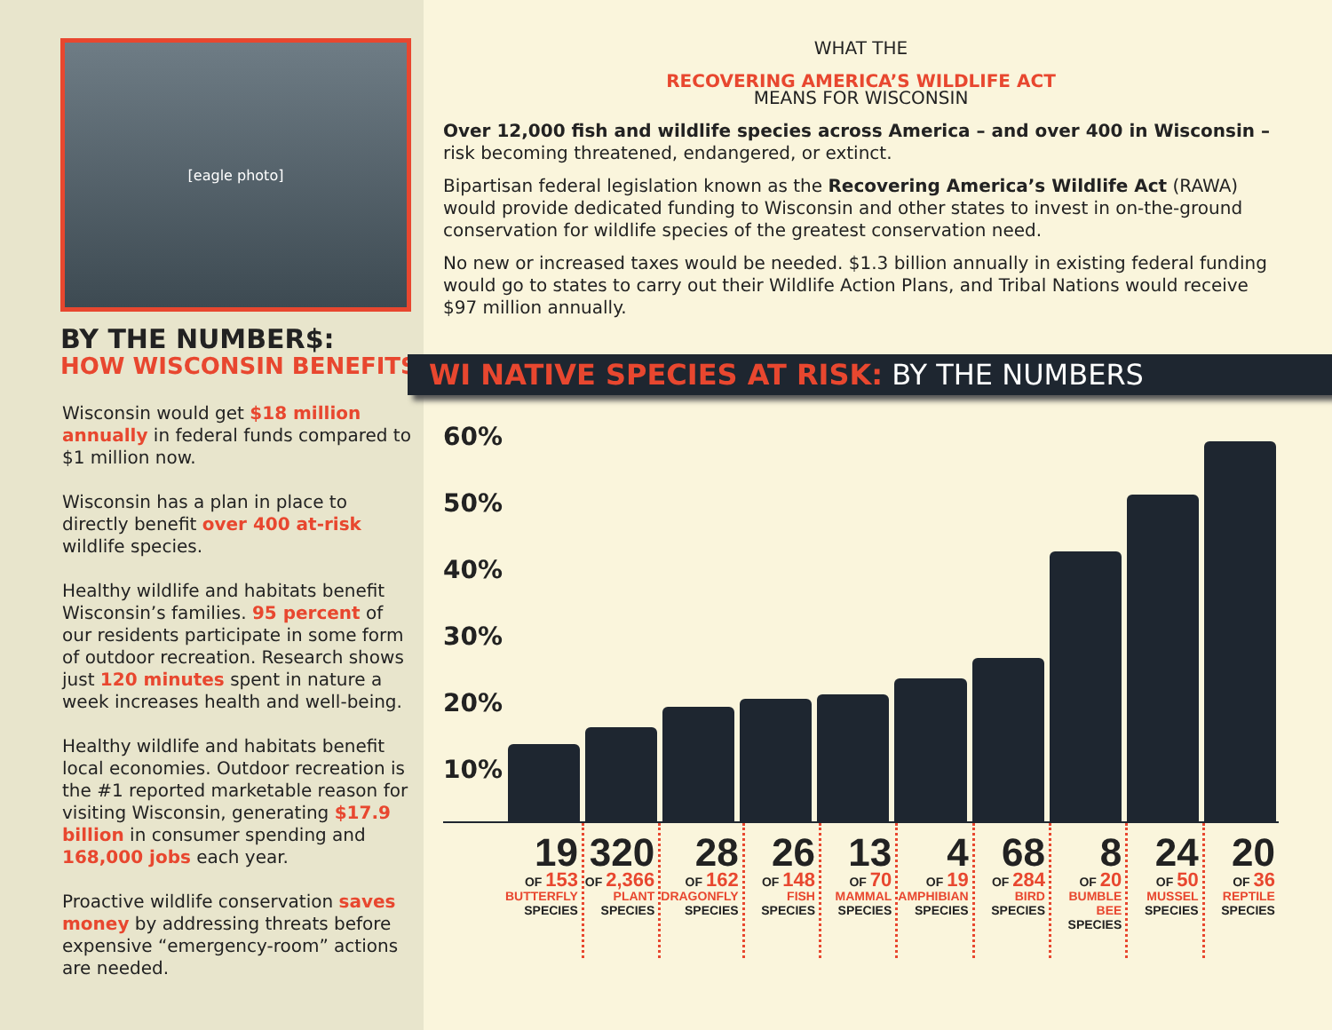[eagle photo]
BY THE NUMBER$:
HOW WISCONSIN BENEFITS
Wisconsin would get $18 million annually in federal funds compared to $1 million now.
Wisconsin has a plan in place to directly benefit over 400 at-risk wildlife species.
Healthy wildlife and habitats benefit Wisconsin’s families. 95 percent of our residents participate in some form of outdoor recreation. Research shows just 120 minutes spent in nature a week increases health and well-being.
Healthy wildlife and habitats benefit local economies. Outdoor recreation is the #1 reported marketable reason for visiting Wisconsin, generating $17.9 billion in consumer spending and 168,000 jobs each year.
Proactive wildlife conservation saves money by addressing threats before expensive “emergency-room” actions are needed.
WHAT THE
RECOVERING AMERICA’S WILDLIFE ACT
MEANS FOR WISCONSIN
Over 12,000 fish and wildlife species across America – and over 400 in Wisconsin – risk becoming threatened, endangered, or extinct.
Bipartisan federal legislation known as the Recovering America’s Wildlife Act (RAWA) would provide dedicated funding to Wisconsin and other states to invest in on-the-ground conservation for wildlife species of the greatest conservation need.
No new or increased taxes would be needed. $1.3 billion annually in existing federal funding would go to states to carry out their Wildlife Action Plans, and Tribal Nations would receive $97 million annually.
WI NATIVE SPECIES AT RISK: BY THE NUMBERS
60%
50%
40%
30%
20%
10%
19
OF 153
BUTTERFLY
SPECIES
320
OF 2,366
PLANT
SPECIES
28
OF 162
DRAGONFLY
SPECIES
26
OF 148
FISH
SPECIES
13
OF 70
MAMMAL
SPECIES
4
OF 19
AMPHIBIAN
SPECIES
68
OF 284
BIRD
SPECIES
8
OF 20
BUMBLE BEE
SPECIES
24
OF 50
MUSSEL
SPECIES
20
OF 36
REPTILE
SPECIES